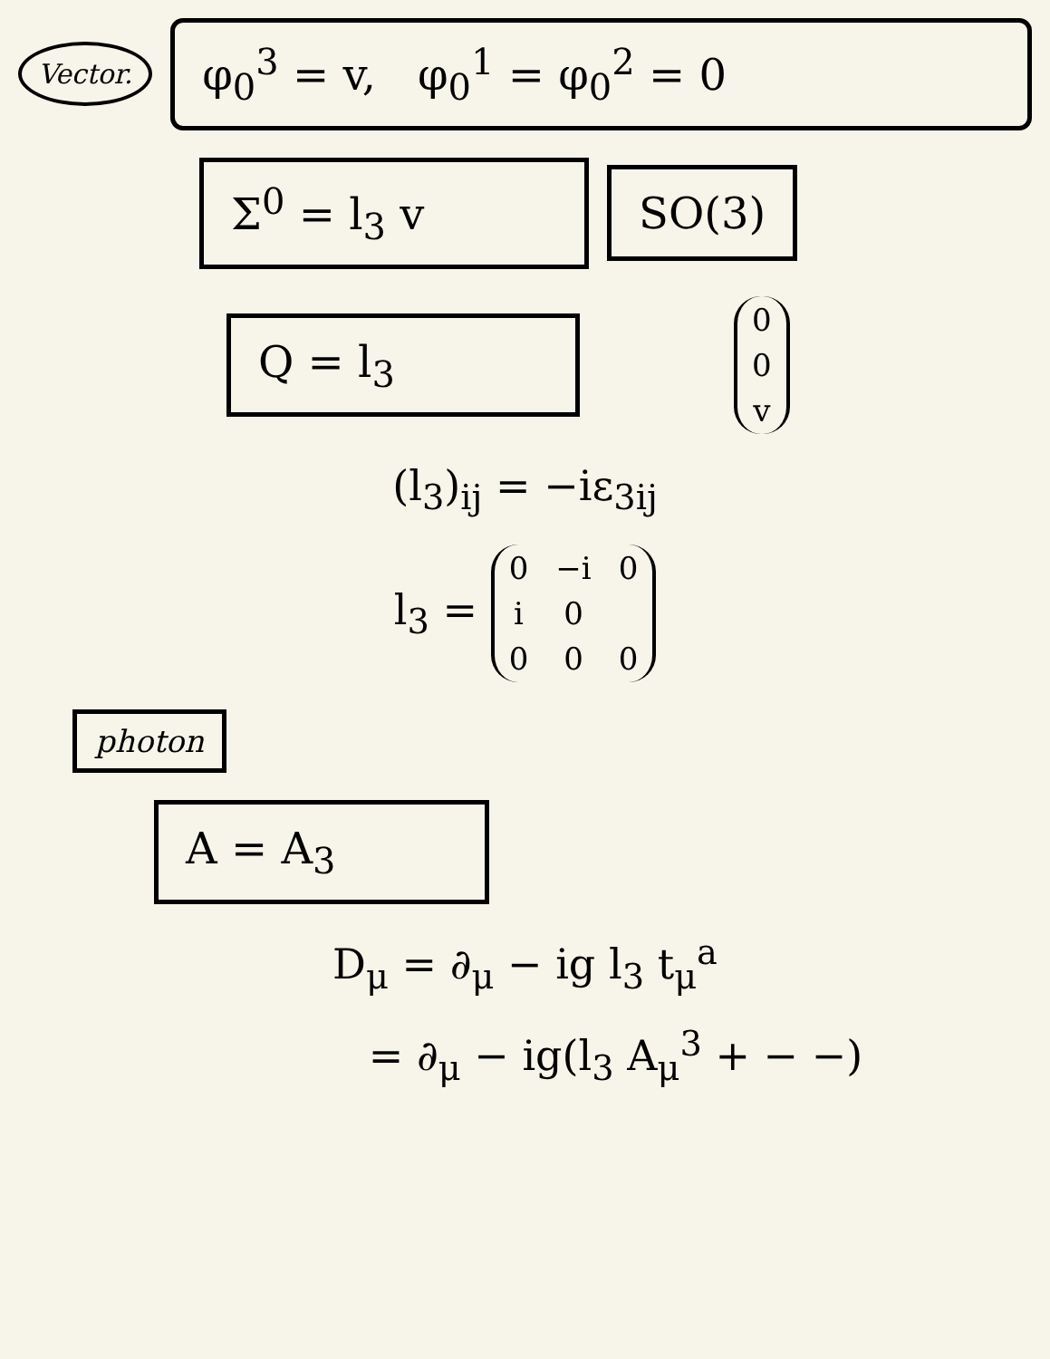Vector.
φ<sub>0</sub><sup>3</sup> = v, φ<sub>0</sub><sup>1</sup> = φ<sub>0</sub><sup>2</sup> = 0
Σ<sup>0</sup> = l<sub>3</sub> v SO(3)
Q = l<sub>3</sub>
| 0 |
| 0 |
| v |
(l<sub>3</sub>)<sub>ij</sub> = −iε<sub>3ij</sub>
l<sub>3</sub> =
| 0 | −i | 0 |
| i | 0 | |
| 0 | 0 | 0 |
photon
A = A<sub>3</sub>
D<sub>μ</sub> = ∂<sub>μ</sub> − ig l<sub>3</sub> t<sub>μ</sub><sup>a</sup>
= ∂<sub>μ</sub> − ig(l<sub>3</sub> A<sub>μ</sub><sup>3</sup> + − −)